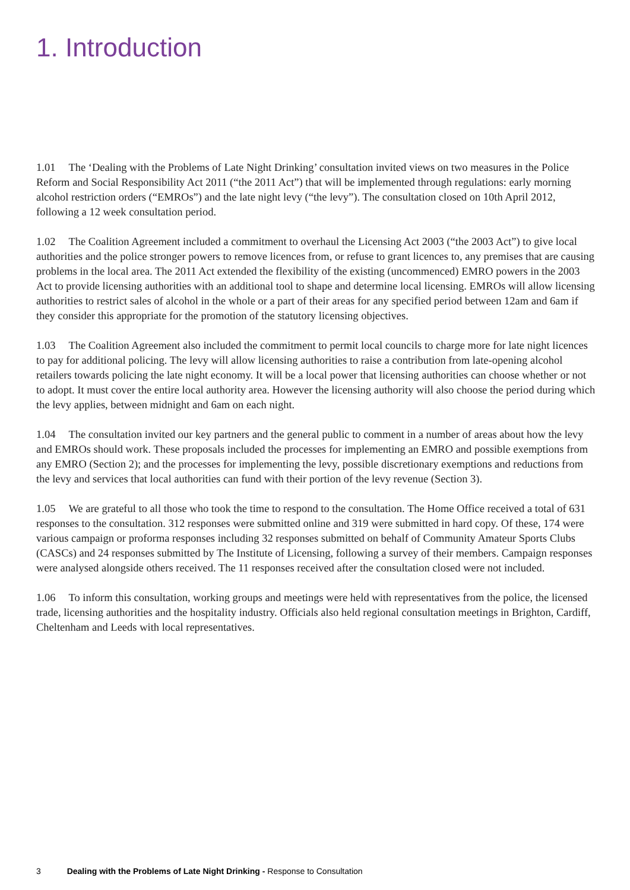1. Introduction
1.01 The ‘Dealing with the Problems of Late Night Drinking’ consultation invited views on two measures in the Police Reform and Social Responsibility Act 2011 (“the 2011 Act”) that will be implemented through regulations: early morning alcohol restriction orders (“EMROs”) and the late night levy (“the levy”). The consultation closed on 10th April 2012, following a 12 week consultation period.
1.02 The Coalition Agreement included a commitment to overhaul the Licensing Act 2003 (“the 2003 Act”) to give local authorities and the police stronger powers to remove licences from, or refuse to grant licences to, any premises that are causing problems in the local area. The 2011 Act extended the flexibility of the existing (uncommenced) EMRO powers in the 2003 Act to provide licensing authorities with an additional tool to shape and determine local licensing. EMROs will allow licensing authorities to restrict sales of alcohol in the whole or a part of their areas for any specified period between 12am and 6am if they consider this appropriate for the promotion of the statutory licensing objectives.
1.03 The Coalition Agreement also included the commitment to permit local councils to charge more for late night licences to pay for additional policing. The levy will allow licensing authorities to raise a contribution from late-opening alcohol retailers towards policing the late night economy. It will be a local power that licensing authorities can choose whether or not to adopt. It must cover the entire local authority area. However the licensing authority will also choose the period during which the levy applies, between midnight and 6am on each night.
1.04 The consultation invited our key partners and the general public to comment in a number of areas about how the levy and EMROs should work. These proposals included the processes for implementing an EMRO and possible exemptions from any EMRO (Section 2); and the processes for implementing the levy, possible discretionary exemptions and reductions from the levy and services that local authorities can fund with their portion of the levy revenue (Section 3).
1.05 We are grateful to all those who took the time to respond to the consultation. The Home Office received a total of 631 responses to the consultation. 312 responses were submitted online and 319 were submitted in hard copy. Of these, 174 were various campaign or proforma responses including 32 responses submitted on behalf of Community Amateur Sports Clubs (CASCs) and 24 responses submitted by The Institute of Licensing, following a survey of their members. Campaign responses were analysed alongside others received. The 11 responses received after the consultation closed were not included.
1.06 To inform this consultation, working groups and meetings were held with representatives from the police, the licensed trade, licensing authorities and the hospitality industry. Officials also held regional consultation meetings in Brighton, Cardiff, Cheltenham and Leeds with local representatives.
3 Dealing with the Problems of Late Night Drinking - Response to Consultation